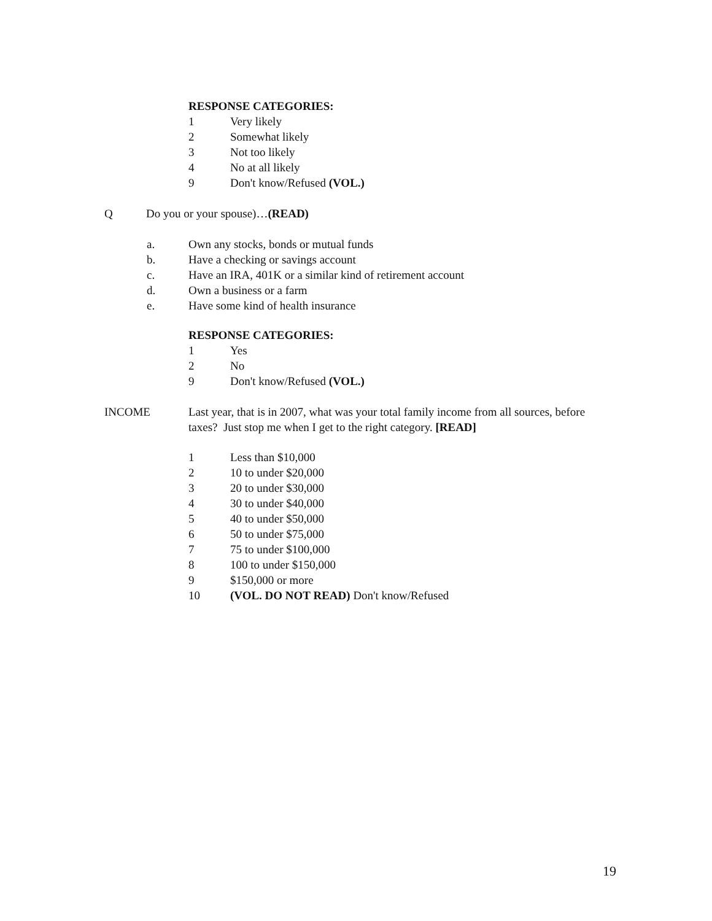RESPONSE CATEGORIES:
1 Very likely
2 Somewhat likely
3 Not too likely
4 No at all likely
9 Don't know/Refused (VOL.)
Q Do you or your spouse)…(READ)
a. Own any stocks, bonds or mutual funds
b. Have a checking or savings account
c. Have an IRA, 401K or a similar kind of retirement account
d. Own a business or a farm
e. Have some kind of health insurance
RESPONSE CATEGORIES:
1 Yes
2 No
9 Don't know/Refused (VOL.)
INCOME Last year, that is in 2007, what was your total family income from all sources, before
taxes? Just stop me when I get to the right category. [READ]
1 Less than $10,000
2 10 to under $20,000
3 20 to under $30,000
4 30 to under $40,000
5 40 to under $50,000
6 50 to under $75,000
7 75 to under $100,000
8 100 to under $150,000
9 $150,000 or more
10 (VOL. DO NOT READ) Don't know/Refused
19